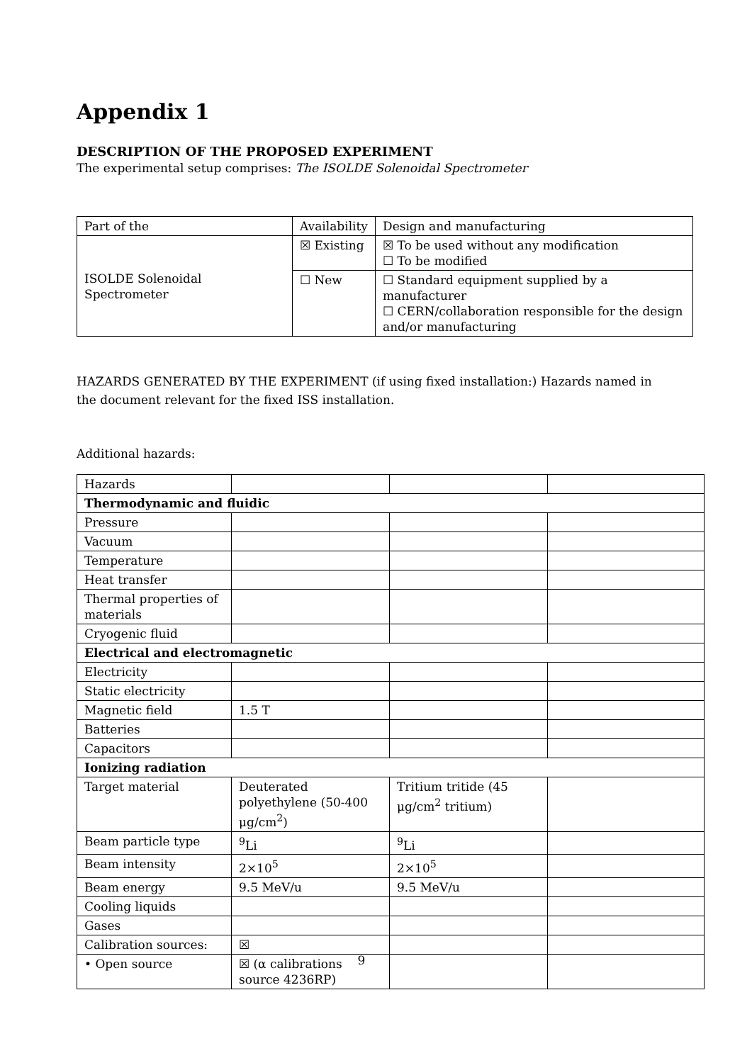Appendix 1
DESCRIPTION OF THE PROPOSED EXPERIMENT
The experimental setup comprises: The ISOLDE Solenoidal Spectrometer
| Part of the | Availability | Design and manufacturing |
| ISOLDE Solenoidal Spectrometer | ☒ Existing | ☒ To be used without any modification ☐ To be modified |
| | ☐ New | ☐ Standard equipment supplied by a manufacturer ☐ CERN/collaboration responsible for the design and/or manufacturing |
HAZARDS GENERATED BY THE EXPERIMENT (if using fixed installation:) Hazards named in the document relevant for the fixed ISS installation.
Additional hazards:
| Hazards | | | |
| Thermodynamic and fluidic | | | |
| Pressure | | | |
| Vacuum | | | |
| Temperature | | | |
| Heat transfer | | | |
| Thermal properties of materials | | | |
| Cryogenic fluid | | | |
| Electrical and electromagnetic | | | |
| Electricity | | | |
| Static electricity | | | |
| Magnetic field | 1.5 T | | |
| Batteries | | | |
| Capacitors | | | |
| Ionizing radiation | | | |
| Target material | Deuterated polyethylene (50-400 μg/cm<sup>2</sup>) | Tritium tritide (45 μg/cm<sup>2</sup> tritium) | |
| Beam particle type | <sup>9</sup>Li | <sup>9</sup>Li | |
| Beam intensity | 2×10<sup>5</sup> | 2×10<sup>5</sup> | |
| Beam energy | 9.5 MeV/u | 9.5 MeV/u | |
| Cooling liquids | | | |
| Gases | | | |
| Calibration sources: | ☒ | | |
| • Open source | ☒ (α calibrations source 4236RP) | | |
9